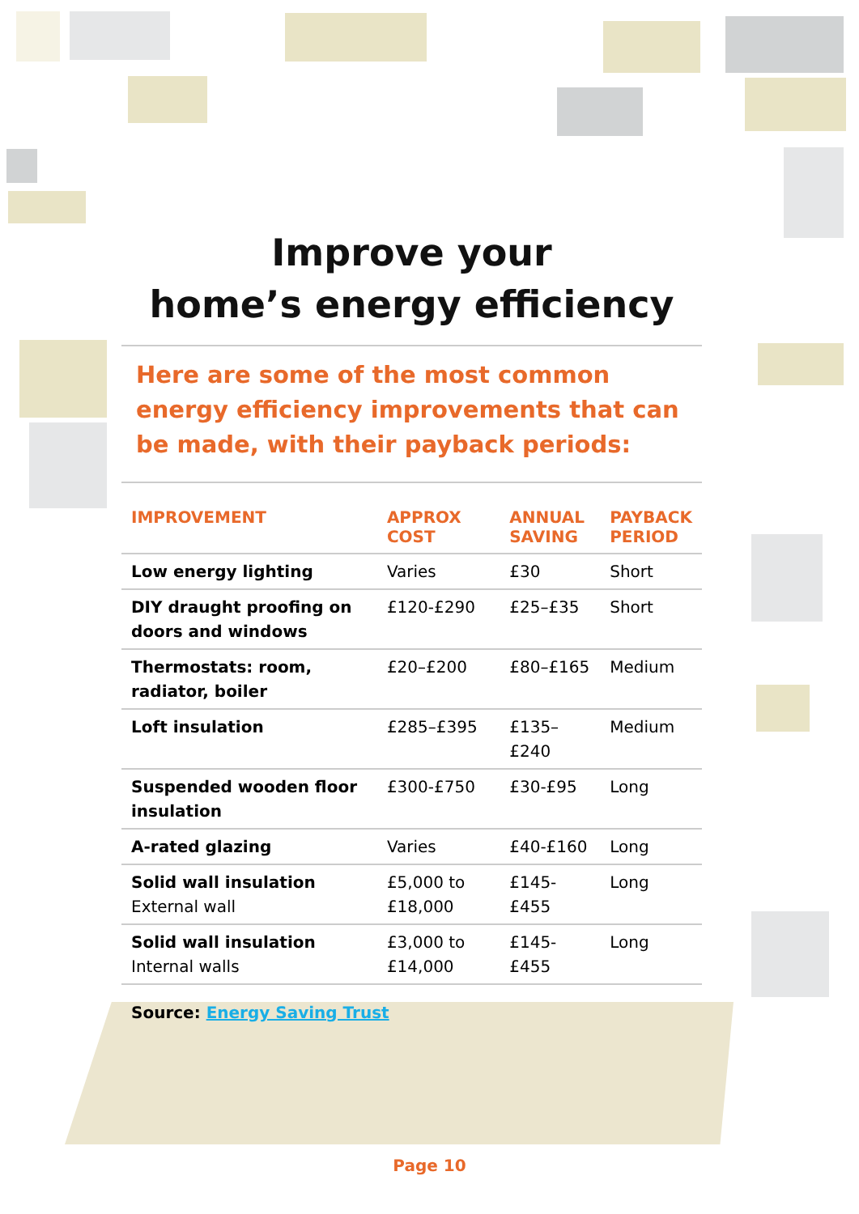Improve your
home’s energy efficiency
Here are some of the most common energy efficiency improvements that can be made, with their payback periods:
| IMPROVEMENT | APPROX COST | ANNUAL SAVING | PAYBACK PERIOD |
| --- | --- | --- | --- |
| Low energy lighting | Varies | £30 | Short |
| DIY draught proofing on doors and windows | £120-£290 | £25–£35 | Short |
| Thermostats: room, radiator, boiler | £20–£200 | £80–£165 | Medium |
| Loft insulation | £285–£395 | £135–£240 | Medium |
| Suspended wooden floor insulation | £300-£750 | £30-£95 | Long |
| A-rated glazing | Varies | £40-£160 | Long |
| Solid wall insulation External wall | £5,000 to £18,000 | £145-£455 | Long |
| Solid wall insulation Internal walls | £3,000 to £14,000 | £145-£455 | Long |
Source: Energy Saving Trust
Page 10